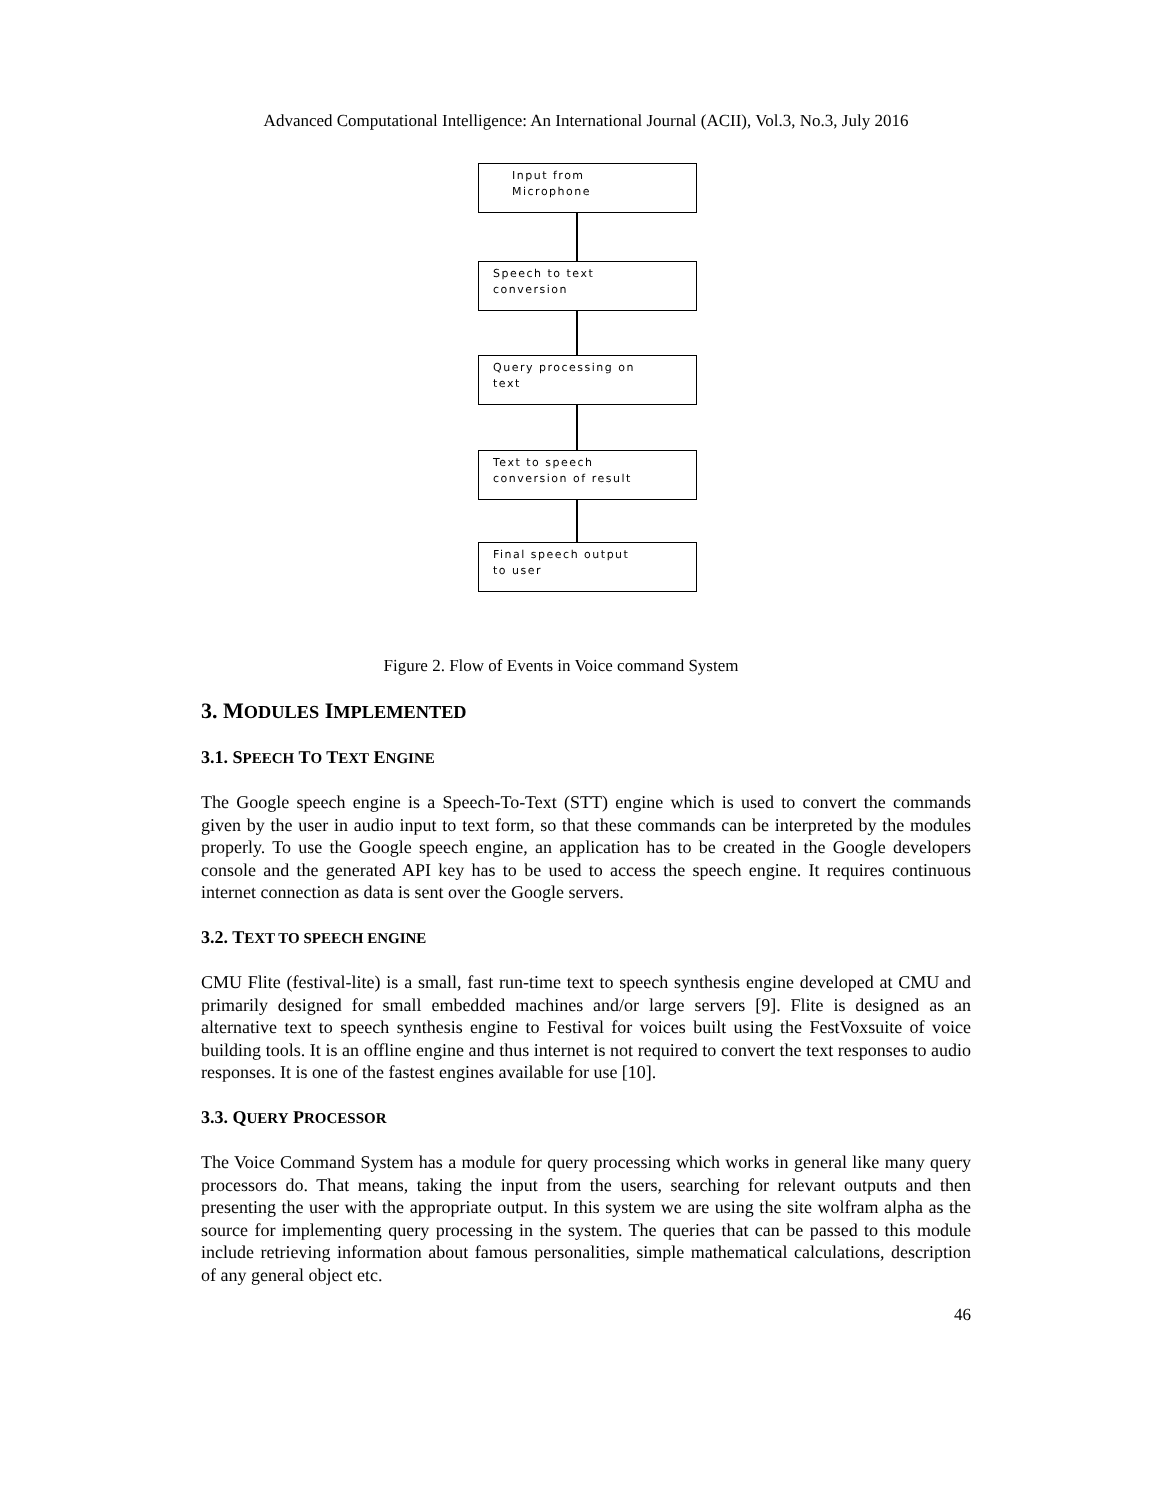Advanced Computational Intelligence: An International Journal (ACII), Vol.3, No.3, July 2016
Input from
Microphone
Speech to text
conversion
Query processing on
text
Text to speech
conversion of result
Final speech output
to user
Figure 2. Flow of Events in Voice command System
3. MODULES IMPLEMENTED
3.1. SPEECH TO TEXT ENGINE
The Google speech engine is a Speech-To-Text (STT) engine which is used to convert the commands given by the user in audio input to text form, so that these commands can be interpreted by the modules properly. To use the Google speech engine, an application has to be created in the Google developers console and the generated API key has to be used to access the speech engine. It requires continuous internet connection as data is sent over the Google servers.
3.2. TEXT TO SPEECH ENGINE
CMU Flite (festival-lite) is a small, fast run-time text to speech synthesis engine developed at CMU and primarily designed for small embedded machines and/or large servers [9]. Flite is designed as an alternative text to speech synthesis engine to Festival for voices built using the FestVoxsuite of voice building tools. It is an offline engine and thus internet is not required to convert the text responses to audio responses. It is one of the fastest engines available for use [10].
3.3. QUERY PROCESSOR
The Voice Command System has a module for query processing which works in general like many query processors do. That means, taking the input from the users, searching for relevant outputs and then presenting the user with the appropriate output. In this system we are using the site wolfram alpha as the source for implementing query processing in the system. The queries that can be passed to this module include retrieving information about famous personalities, simple mathematical calculations, description of any general object etc.
46